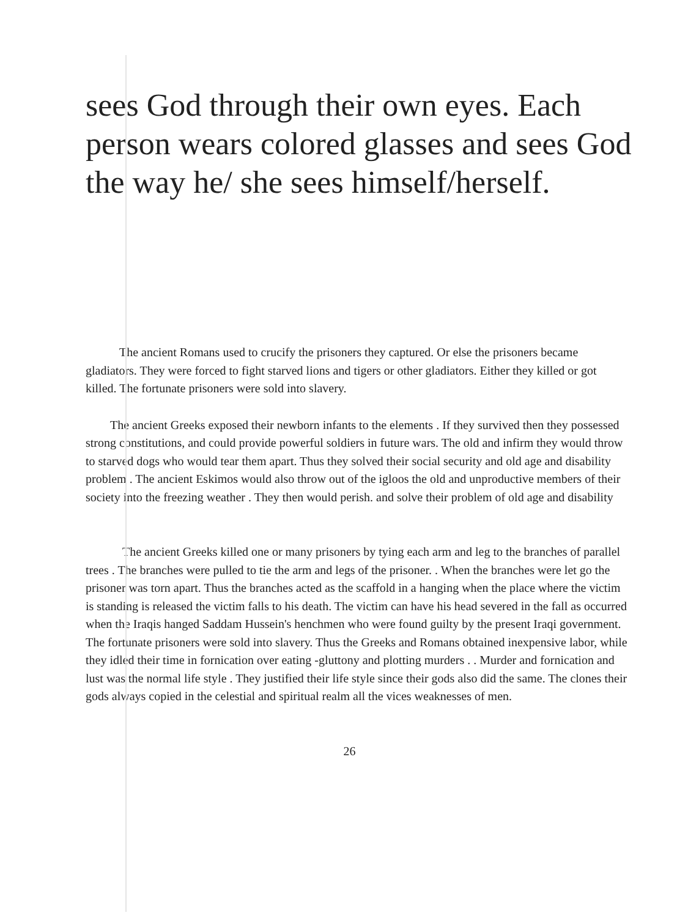sees God through their own eyes. Each person wears colored glasses and sees God the way he/ she sees himself/herself.
The ancient Romans used to crucify the prisoners they captured. Or else the prisoners became gladiators. They were forced to fight starved lions and tigers or other gladiators. Either they killed or got killed. The fortunate prisoners were sold into slavery.
The ancient Greeks exposed their newborn infants to the elements . If they survived then they possessed strong constitutions, and could provide powerful soldiers in future wars. The old and infirm they would throw to starved dogs who would tear them apart. Thus they solved their social security and old age and disability problem . The ancient Eskimos would also throw out of the igloos the old and unproductive members of their society into the freezing weather . They then would perish. and solve their problem of old age and disability
The ancient Greeks killed one or many prisoners by tying each arm and leg to the branches of parallel trees . The branches were pulled to tie the arm and legs of the prisoner. . When the branches were let go the prisoner was torn apart. Thus the branches acted as the scaffold in a hanging when the place where the victim is standing is released the victim falls to his death. The victim can have his head severed in the fall as occurred when the Iraqis hanged Saddam Hussein's henchmen who were found guilty by the present Iraqi government. The fortunate prisoners were sold into slavery. Thus the Greeks and Romans obtained inexpensive labor, while they idled their time in fornication over eating -gluttony and plotting murders . . Murder and fornication and lust was the normal life style . They justified their life style since their gods also did the same. The clones their gods always copied in the celestial and spiritual realm all the vices weaknesses of men.
26